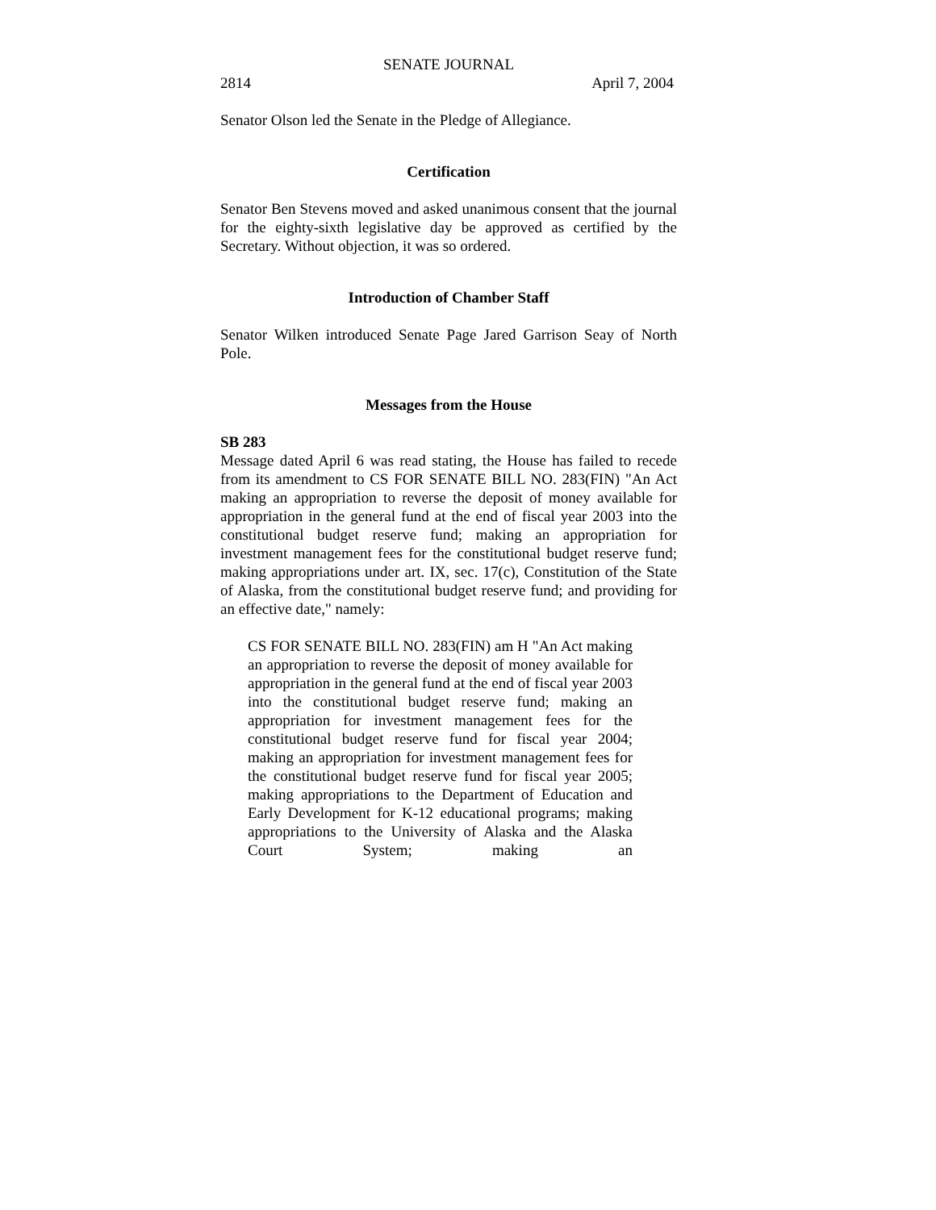SENATE JOURNAL
2814 April 7, 2004
Senator Olson led the Senate in the Pledge of Allegiance.
Certification
Senator Ben Stevens moved and asked unanimous consent that the journal for the eighty-sixth legislative day be approved as certified by the Secretary. Without objection, it was so ordered.
Introduction of Chamber Staff
Senator Wilken introduced Senate Page Jared Garrison Seay of North Pole.
Messages from the House
SB 283
Message dated April 6 was read stating, the House has failed to recede from its amendment to CS FOR SENATE BILL NO. 283(FIN) "An Act making an appropriation to reverse the deposit of money available for appropriation in the general fund at the end of fiscal year 2003 into the constitutional budget reserve fund; making an appropriation for investment management fees for the constitutional budget reserve fund; making appropriations under art. IX, sec. 17(c), Constitution of the State of Alaska, from the constitutional budget reserve fund; and providing for an effective date," namely:
CS FOR SENATE BILL NO. 283(FIN) am H "An Act making an appropriation to reverse the deposit of money available for appropriation in the general fund at the end of fiscal year 2003 into the constitutional budget reserve fund; making an appropriation for investment management fees for the constitutional budget reserve fund for fiscal year 2004; making an appropriation for investment management fees for the constitutional budget reserve fund for fiscal year 2005; making appropriations to the Department of Education and Early Development for K-12 educational programs; making appropriations to the University of Alaska and the Alaska Court System; making an